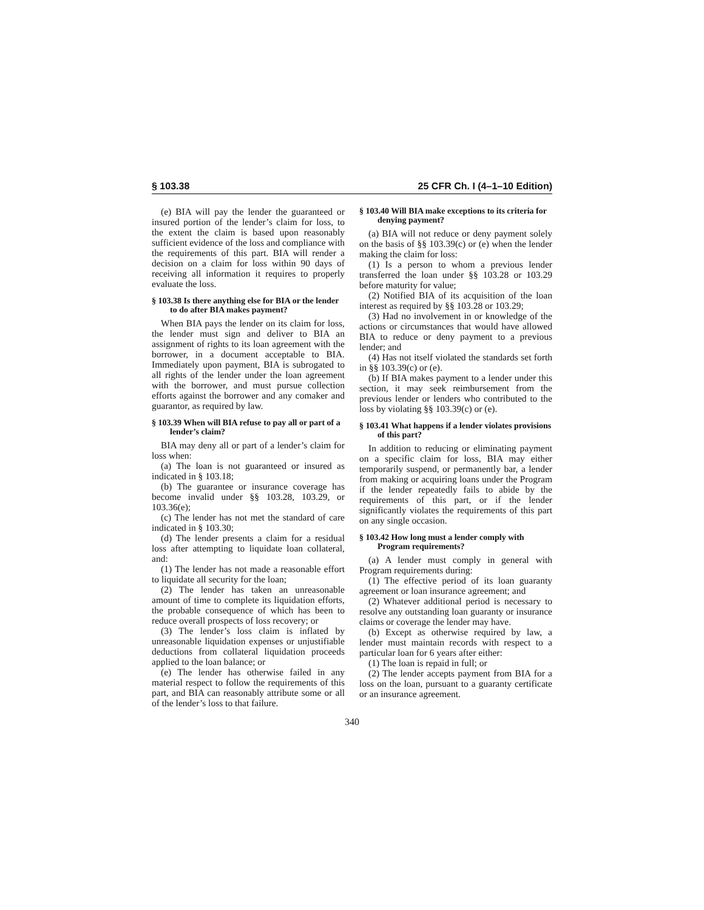§ 103.38 25 CFR Ch. I (4–1–10 Edition)
(e) BIA will pay the lender the guaranteed or insured portion of the lender’s claim for loss, to the extent the claim is based upon reasonably sufficient evidence of the loss and compliance with the requirements of this part. BIA will render a decision on a claim for loss within 90 days of receiving all information it requires to properly evaluate the loss.
§ 103.38 Is there anything else for BIA or the lender to do after BIA makes payment?
When BIA pays the lender on its claim for loss, the lender must sign and deliver to BIA an assignment of rights to its loan agreement with the borrower, in a document acceptable to BIA. Immediately upon payment, BIA is subrogated to all rights of the lender under the loan agreement with the borrower, and must pursue collection efforts against the borrower and any comaker and guarantor, as required by law.
§ 103.39 When will BIA refuse to pay all or part of a lender’s claim?
BIA may deny all or part of a lender’s claim for loss when:
(a) The loan is not guaranteed or insured as indicated in § 103.18;
(b) The guarantee or insurance coverage has become invalid under §§ 103.28, 103.29, or 103.36(e);
(c) The lender has not met the standard of care indicated in § 103.30;
(d) The lender presents a claim for a residual loss after attempting to liquidate loan collateral, and:
(1) The lender has not made a reasonable effort to liquidate all security for the loan;
(2) The lender has taken an unreasonable amount of time to complete its liquidation efforts, the probable consequence of which has been to reduce overall prospects of loss recovery; or
(3) The lender’s loss claim is inflated by unreasonable liquidation expenses or unjustifiable deductions from collateral liquidation proceeds applied to the loan balance; or
(e) The lender has otherwise failed in any material respect to follow the requirements of this part, and BIA can reasonably attribute some or all of the lender’s loss to that failure.
§ 103.40 Will BIA make exceptions to its criteria for denying payment?
(a) BIA will not reduce or deny payment solely on the basis of §§ 103.39(c) or (e) when the lender making the claim for loss:
(1) Is a person to whom a previous lender transferred the loan under §§ 103.28 or 103.29 before maturity for value;
(2) Notified BIA of its acquisition of the loan interest as required by §§ 103.28 or 103.29;
(3) Had no involvement in or knowledge of the actions or circumstances that would have allowed BIA to reduce or deny payment to a previous lender; and
(4) Has not itself violated the standards set forth in §§ 103.39(c) or (e).
(b) If BIA makes payment to a lender under this section, it may seek reimbursement from the previous lender or lenders who contributed to the loss by violating §§ 103.39(c) or (e).
§ 103.41 What happens if a lender violates provisions of this part?
In addition to reducing or eliminating payment on a specific claim for loss, BIA may either temporarily suspend, or permanently bar, a lender from making or acquiring loans under the Program if the lender repeatedly fails to abide by the requirements of this part, or if the lender significantly violates the requirements of this part on any single occasion.
§ 103.42 How long must a lender comply with Program requirements?
(a) A lender must comply in general with Program requirements during:
(1) The effective period of its loan guaranty agreement or loan insurance agreement; and
(2) Whatever additional period is necessary to resolve any outstanding loan guaranty or insurance claims or coverage the lender may have.
(b) Except as otherwise required by law, a lender must maintain records with respect to a particular loan for 6 years after either:
(1) The loan is repaid in full; or
(2) The lender accepts payment from BIA for a loss on the loan, pursuant to a guaranty certificate or an insurance agreement.
340